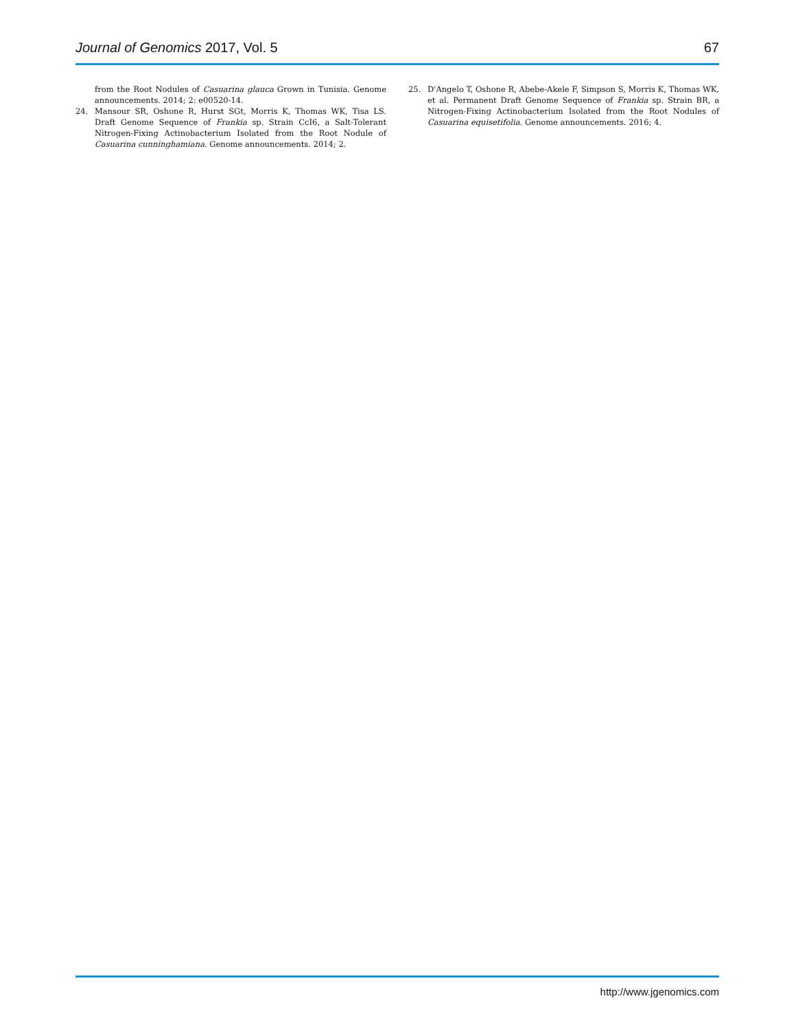Journal of Genomics 2017, Vol. 5
67
from the Root Nodules of Casuarina glauca Grown in Tunisia. Genome announcements. 2014; 2: e00520-14.
24. Mansour SR, Oshone R, Hurst SGt, Morris K, Thomas WK, Tisa LS. Draft Genome Sequence of Frankia sp. Strain CcI6, a Salt-Tolerant Nitrogen-Fixing Actinobacterium Isolated from the Root Nodule of Casuarina cunninghamiana. Genome announcements. 2014; 2.
25. D'Angelo T, Oshone R, Abebe-Akele F, Simpson S, Morris K, Thomas WK, et al. Permanent Draft Genome Sequence of Frankia sp. Strain BR, a Nitrogen-Fixing Actinobacterium Isolated from the Root Nodules of Casuarina equisetifolia. Genome announcements. 2016; 4.
http://www.jgenomics.com